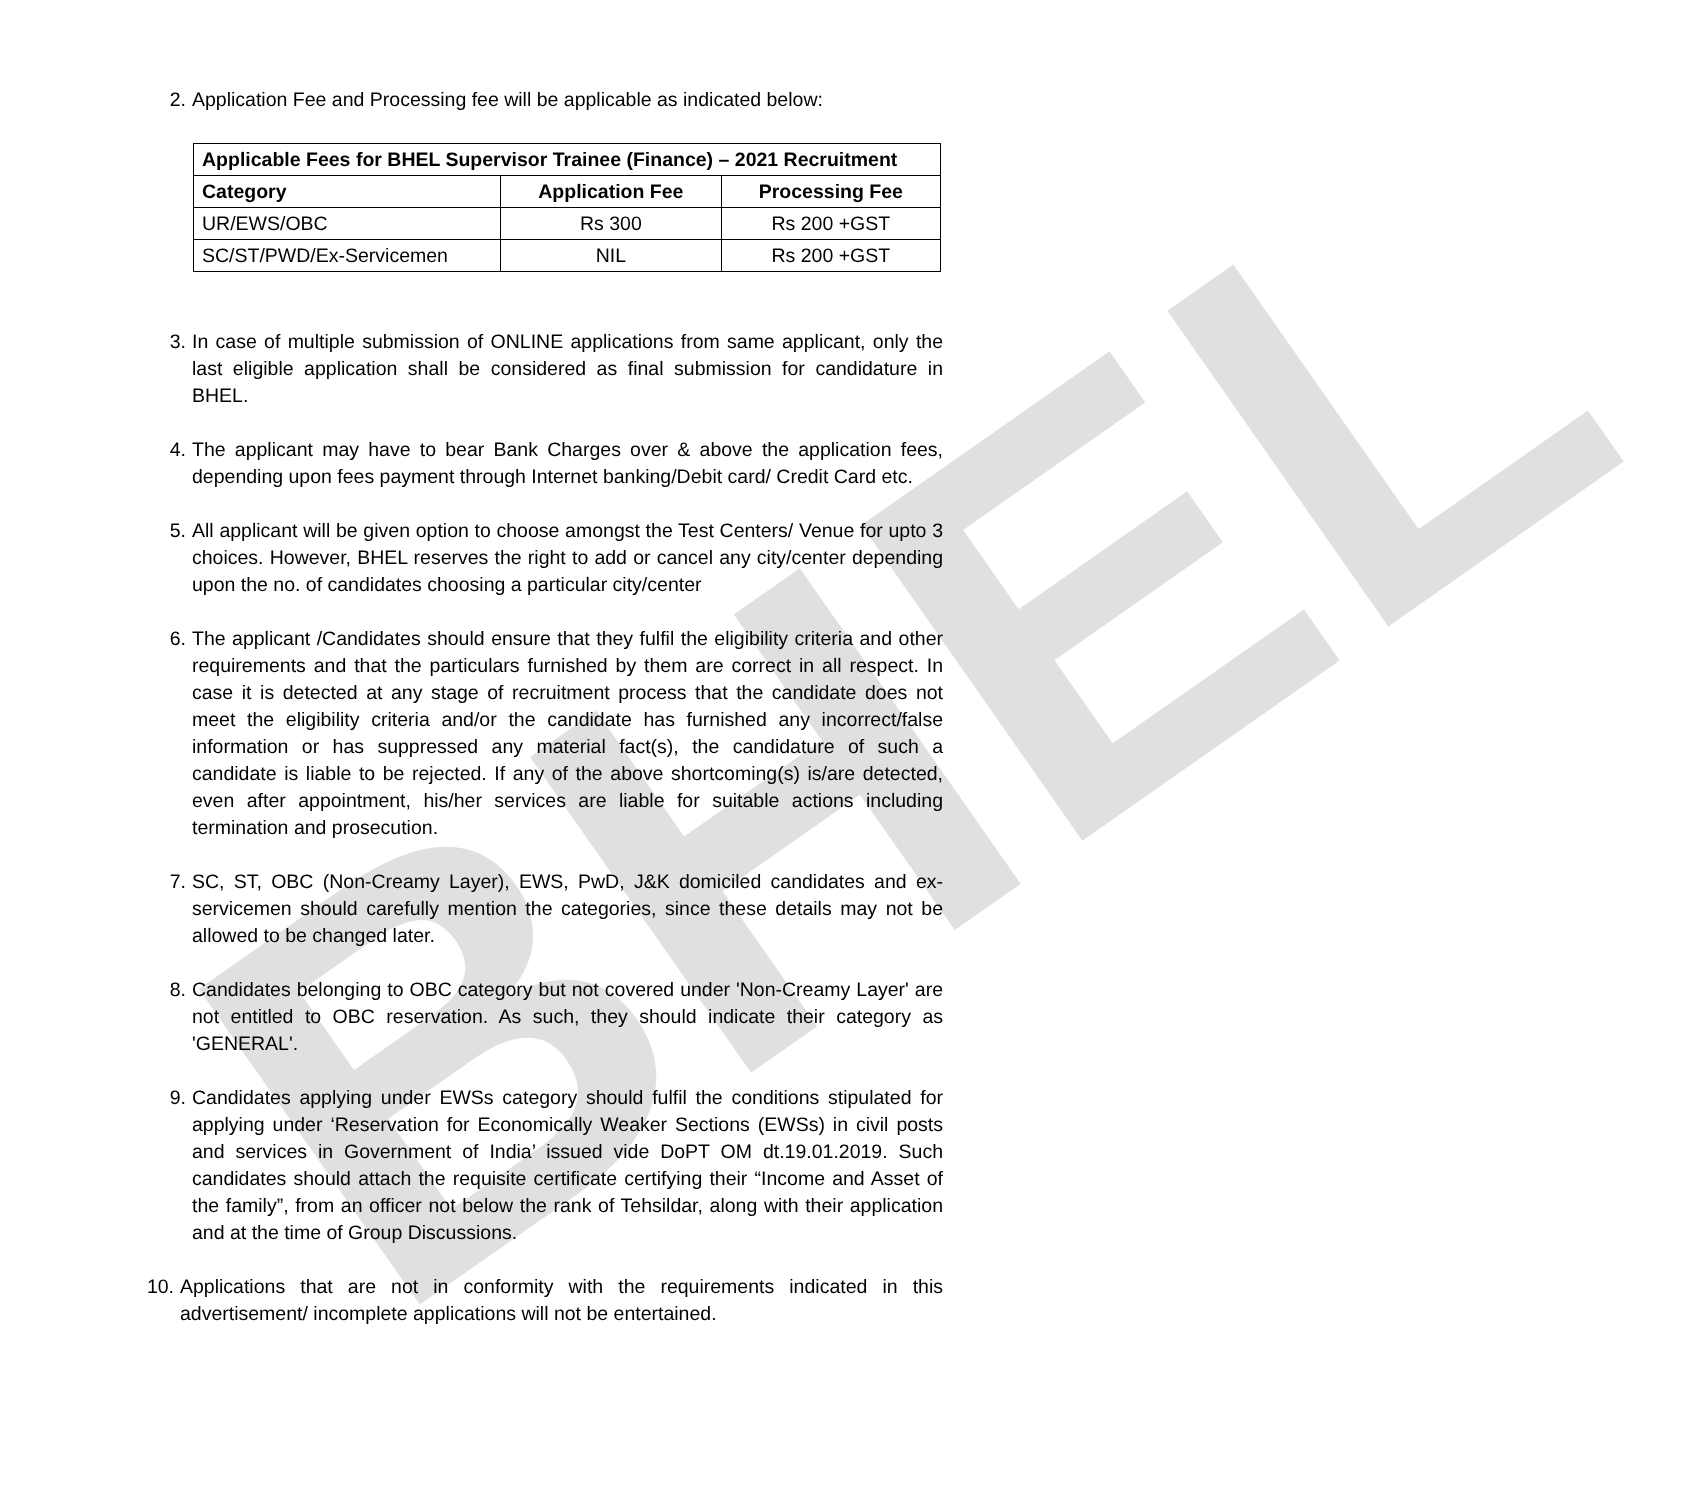BHEL
2. Application Fee and Processing fee will be applicable as indicated below:
| Applicable Fees for BHEL Supervisor Trainee (Finance) – 2021 Recruitment | | |
| --- | --- | --- |
| Category | Application Fee | Processing Fee |
| UR/EWS/OBC | Rs 300 | Rs 200 +GST |
| SC/ST/PWD/Ex-Servicemen | NIL | Rs 200 +GST |
3. In case of multiple submission of ONLINE applications from same applicant, only the last eligible application shall be considered as final submission for candidature in BHEL.
4. The applicant may have to bear Bank Charges over & above the application fees, depending upon fees payment through Internet banking/Debit card/ Credit Card etc.
5. All applicant will be given option to choose amongst the Test Centers/ Venue for upto 3 choices. However, BHEL reserves the right to add or cancel any city/center depending upon the no. of candidates choosing a particular city/center
6. The applicant /Candidates should ensure that they fulfil the eligibility criteria and other requirements and that the particulars furnished by them are correct in all respect. In case it is detected at any stage of recruitment process that the candidate does not meet the eligibility criteria and/or the candidate has furnished any incorrect/false information or has suppressed any material fact(s), the candidature of such a candidate is liable to be rejected. If any of the above shortcoming(s) is/are detected, even after appointment, his/her services are liable for suitable actions including termination and prosecution.
7. SC, ST, OBC (Non-Creamy Layer), EWS, PwD, J&K domiciled candidates and ex-servicemen should carefully mention the categories, since these details may not be allowed to be changed later.
8. Candidates belonging to OBC category but not covered under 'Non-Creamy Layer' are not entitled to OBC reservation. As such, they should indicate their category as 'GENERAL'.
9. Candidates applying under EWSs category should fulfil the conditions stipulated for applying under ‘Reservation for Economically Weaker Sections (EWSs) in civil posts and services in Government of India’ issued vide DoPT OM dt.19.01.2019. Such candidates should attach the requisite certificate certifying their “Income and Asset of the family”, from an officer not below the rank of Tehsildar, along with their application and at the time of Group Discussions.
10. Applications that are not in conformity with the requirements indicated in this advertisement/ incomplete applications will not be entertained.